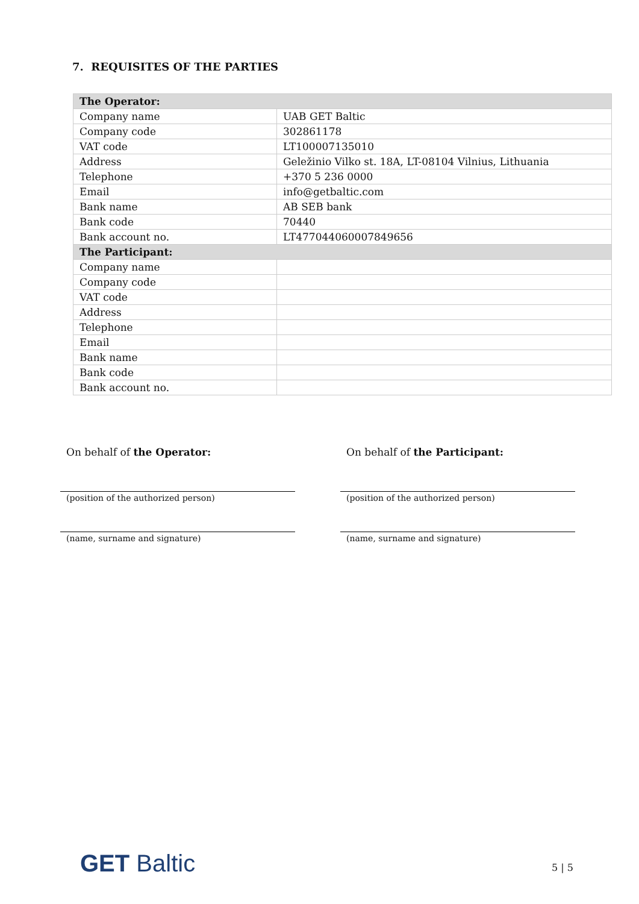7. REQUISITES OF THE PARTIES
| The Operator: | |
| --- | --- |
| Company name | UAB GET Baltic |
| Company code | 302861178 |
| VAT code | LT100007135010 |
| Address | Geležinio Vilko st. 18A, LT-08104 Vilnius, Lithuania |
| Telephone | +370 5 236 0000 |
| Email | info@getbaltic.com |
| Bank name | AB SEB bank |
| Bank code | 70440 |
| Bank account no. | LT477044060007849656 |
| The Participant: | |
| Company name | |
| Company code | |
| VAT code | |
| Address | |
| Telephone | |
| Email | |
| Bank name | |
| Bank code | |
| Bank account no. | |
On behalf of the Operator:
(position of the authorized person)
(name, surname and signature)
On behalf of the Participant:
(position of the authorized person)
(name, surname and signature)
GET Baltic 5 | 5